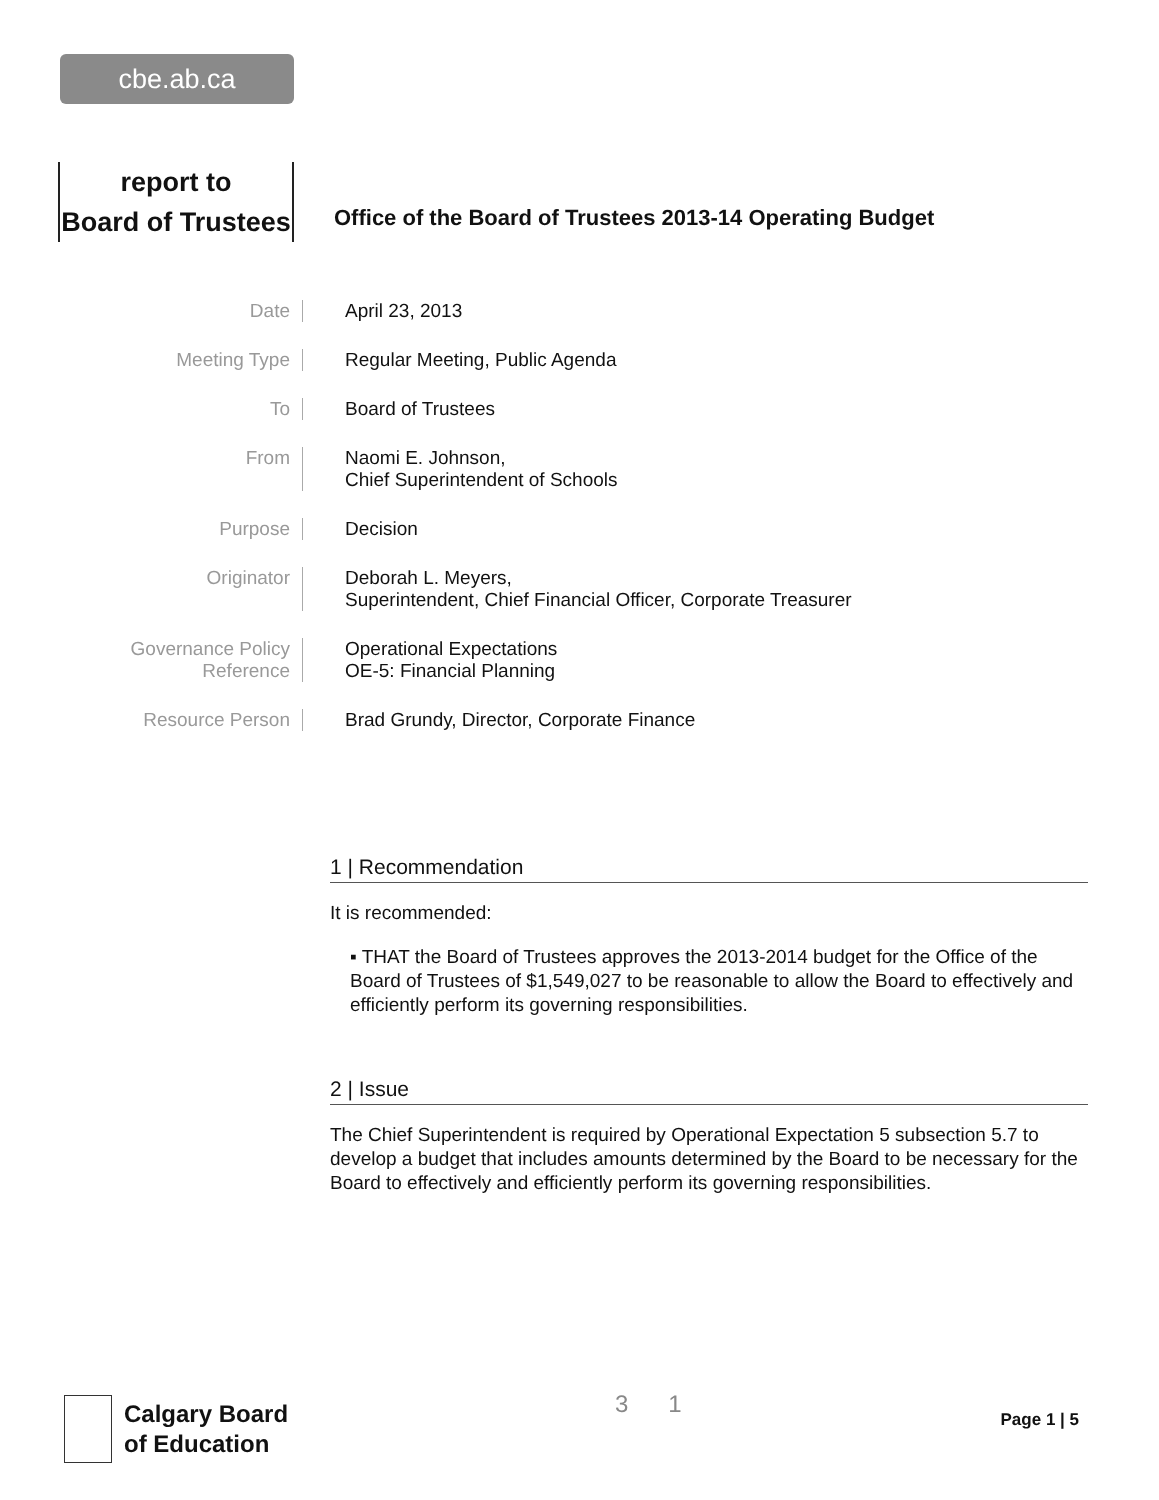cbe.ab.ca
report to
Board of Trustees
Office of the Board of Trustees 2013-14 Operating Budget
Date April 23, 2013
Meeting Type Regular Meeting, Public Agenda
To Board of Trustees
From Naomi E. Johnson,
Chief Superintendent of Schools
Purpose Decision
Originator Deborah L. Meyers,
Superintendent, Chief Financial Officer, Corporate Treasurer
Governance Policy
Reference
Operational Expectations
OE-5: Financial Planning
Resource Person Brad Grundy, Director, Corporate Finance
1 | Recommendation
It is recommended:
▪ THAT the Board of Trustees approves the 2013-2014 budget for the Office of the Board of Trustees of $1,549,027 to be reasonable to allow the Board to effectively and efficiently perform its governing responsibilities.
2 | Issue
The Chief Superintendent is required by Operational Expectation 5 subsection 5.7 to develop a budget that includes amounts determined by the Board to be necessary for the Board to effectively and efficiently perform its governing responsibilities.
Calgary Board
of Education
3 1
Page 1 | 5